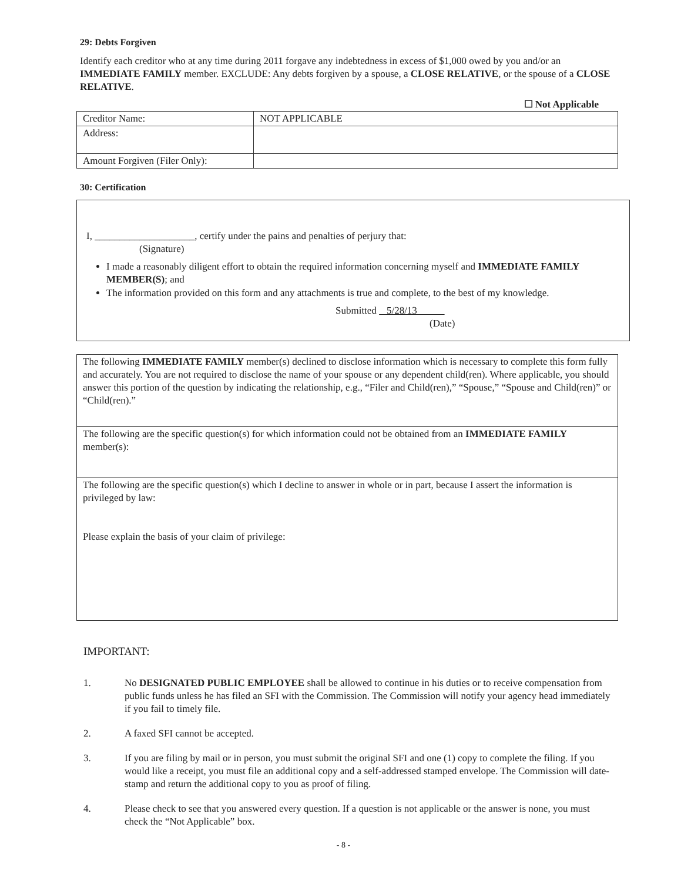29: Debts Forgiven
Identify each creditor who at any time during 2011 forgave any indebtedness in excess of $1,000 owed by you and/or an IMMEDIATE FAMILY member. EXCLUDE: Any debts forgiven by a spouse, a CLOSE RELATIVE, or the spouse of a CLOSE RELATIVE.
☐ Not Applicable
| Creditor Name: | NOT APPLICABLE |
| Address: | |
| Amount Forgiven (Filer Only): | |
30: Certification
I, ____________________, certify under the pains and penalties of perjury that:
(Signature)
I made a reasonably diligent effort to obtain the required information concerning myself and IMMEDIATE FAMILY MEMBER(S); and
The information provided on this form and any attachments is true and complete, to the best of my knowledge.
Submitted 5/28/13
(Date)
| The following IMMEDIATE FAMILY member(s) declined to disclose information which is necessary to complete this form fully and accurately. You are not required to disclose the name of your spouse or any dependent child(ren). Where applicable, you should answer this portion of the question by indicating the relationship, e.g., “Filer and Child(ren),” “Spouse,” “Spouse and Child(ren)” or “Child(ren).” |
| The following are the specific question(s) for which information could not be obtained from an IMMEDIATE FAMILY member(s): |
| The following are the specific question(s) which I decline to answer in whole or in part, because I assert the information is privileged by law: Please explain the basis of your claim of privilege: |
IMPORTANT:
1. No DESIGNATED PUBLIC EMPLOYEE shall be allowed to continue in his duties or to receive compensation from public funds unless he has filed an SFI with the Commission. The Commission will notify your agency head immediately if you fail to timely file.
2. A faxed SFI cannot be accepted.
3. If you are filing by mail or in person, you must submit the original SFI and one (1) copy to complete the filing. If you would like a receipt, you must file an additional copy and a self-addressed stamped envelope. The Commission will date-stamp and return the additional copy to you as proof of filing.
4. Please check to see that you answered every question. If a question is not applicable or the answer is none, you must check the “Not Applicable” box.
- 8 -